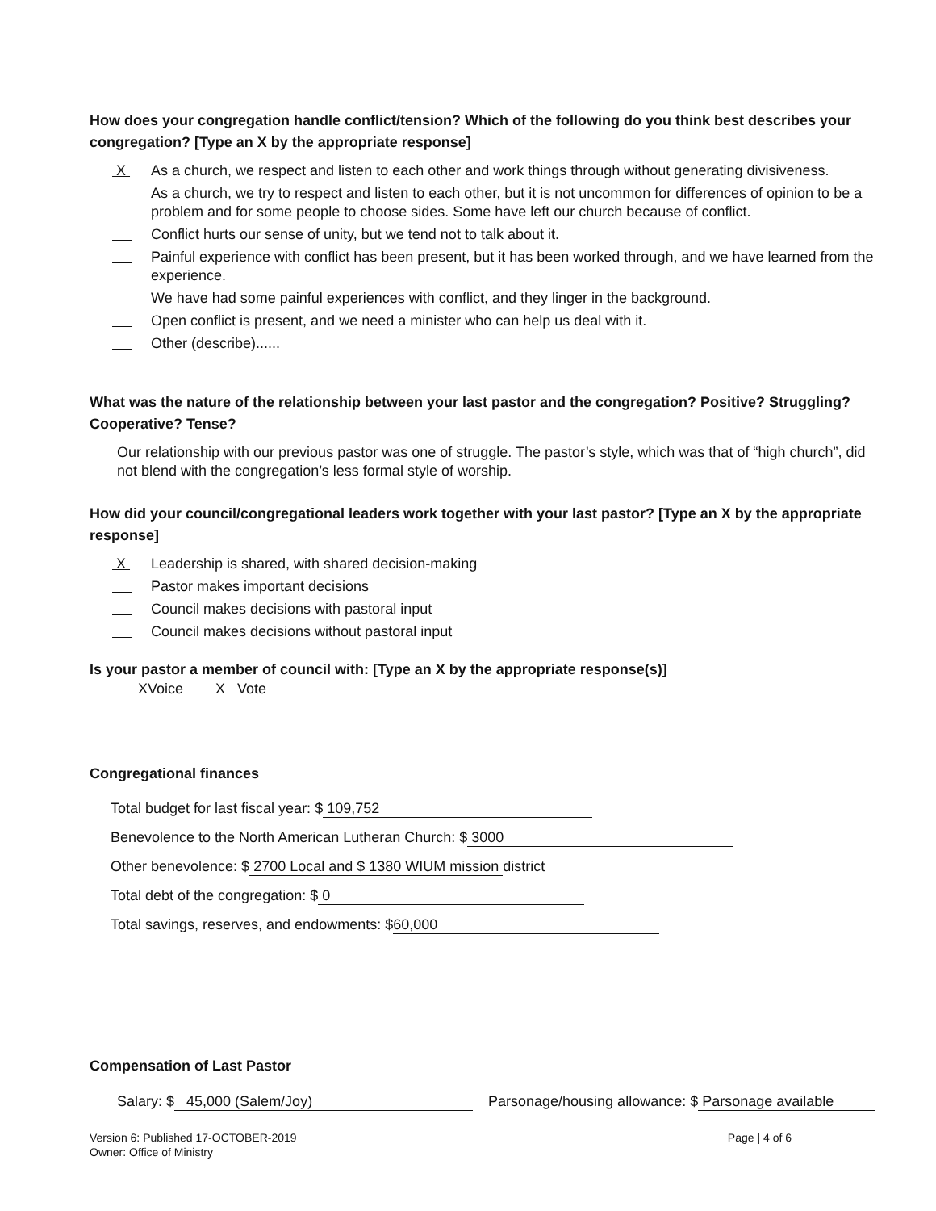How does your congregation handle conflict/tension? Which of the following do you think best describes your congregation? [Type an X by the appropriate response]
X As a church, we respect and listen to each other and work things through without generating divisiveness.
As a church, we try to respect and listen to each other, but it is not uncommon for differences of opinion to be a problem and for some people to choose sides. Some have left our church because of conflict.
Conflict hurts our sense of unity, but we tend not to talk about it.
Painful experience with conflict has been present, but it has been worked through, and we have learned from the experience.
We have had some painful experiences with conflict, and they linger in the background.
Open conflict is present, and we need a minister who can help us deal with it.
Other (describe)......
What was the nature of the relationship between your last pastor and the congregation? Positive? Struggling? Cooperative? Tense?
Our relationship with our previous pastor was one of struggle. The pastor’s style, which was that of “high church”, did not blend with the congregation’s less formal style of worship.
How did your council/congregational leaders work together with your last pastor? [Type an X by the appropriate response]
X Leadership is shared, with shared decision-making
Pastor makes important decisions
Council makes decisions with pastoral input
Council makes decisions without pastoral input
Is your pastor a member of council with: [Type an X by the appropriate response(s)]
XVoice X Vote
Congregational finances
Total budget for last fiscal year: $ 109,752
Benevolence to the North American Lutheran Church: $ 3000
Other benevolence: $ 2700 Local and $ 1380 WIUM mission district
Total debt of the congregation: $ 0
Total savings, reserves, and endowments: $ 60,000
Compensation of Last Pastor
Salary: $ 45,000 (Salem/Joy) Parsonage/housing allowance: $ Parsonage available
Version 6: Published 17-OCTOBER-2019
Owner: Office of Ministry Page | 4 of 6